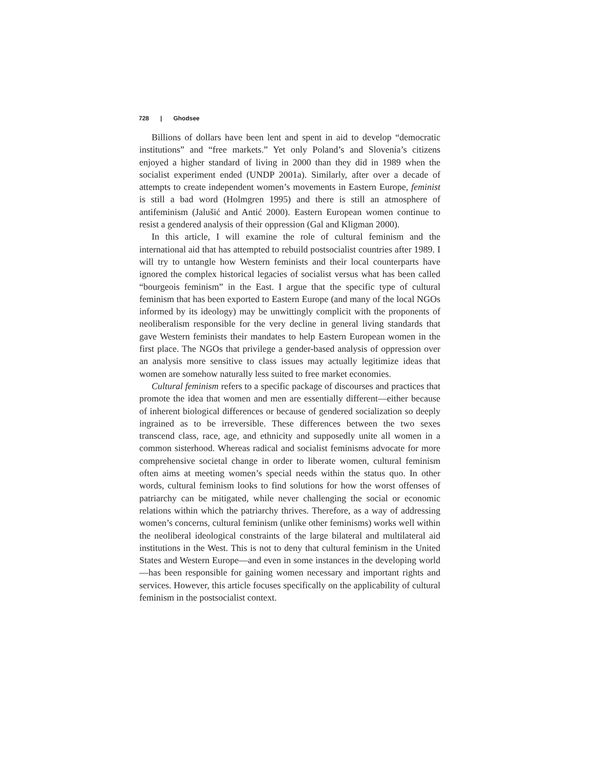728 | Ghodsee
Billions of dollars have been lent and spent in aid to develop “democratic institutions” and “free markets.” Yet only Poland’s and Slovenia’s citizens enjoyed a higher standard of living in 2000 than they did in 1989 when the socialist experiment ended (UNDP 2001a). Similarly, after over a decade of attempts to create independent women’s movements in Eastern Europe, feminist is still a bad word (Holmgren 1995) and there is still an atmosphere of antifeminism (Jalušić and Antić 2000). Eastern European women continue to resist a gendered analysis of their oppression (Gal and Kligman 2000).
In this article, I will examine the role of cultural feminism and the international aid that has attempted to rebuild postsocialist countries after 1989. I will try to untangle how Western feminists and their local counterparts have ignored the complex historical legacies of socialist versus what has been called “bourgeois feminism” in the East. I argue that the specific type of cultural feminism that has been exported to Eastern Europe (and many of the local NGOs informed by its ideology) may be unwittingly complicit with the proponents of neoliberalism responsible for the very decline in general living standards that gave Western feminists their mandates to help Eastern European women in the first place. The NGOs that privilege a gender-based analysis of oppression over an analysis more sensitive to class issues may actually legitimize ideas that women are somehow naturally less suited to free market economies.
Cultural feminism refers to a specific package of discourses and practices that promote the idea that women and men are essentially different—either because of inherent biological differences or because of gendered socialization so deeply ingrained as to be irreversible. These differences between the two sexes transcend class, race, age, and ethnicity and supposedly unite all women in a common sisterhood. Whereas radical and socialist feminisms advocate for more comprehensive societal change in order to liberate women, cultural feminism often aims at meeting women’s special needs within the status quo. In other words, cultural feminism looks to find solutions for how the worst offenses of patriarchy can be mitigated, while never challenging the social or economic relations within which the patriarchy thrives. Therefore, as a way of addressing women’s concerns, cultural feminism (unlike other feminisms) works well within the neoliberal ideological constraints of the large bilateral and multilateral aid institutions in the West. This is not to deny that cultural feminism in the United States and Western Europe—and even in some instances in the developing world—has been responsible for gaining women necessary and important rights and services. However, this article focuses specifically on the applicability of cultural feminism in the postsocialist context.